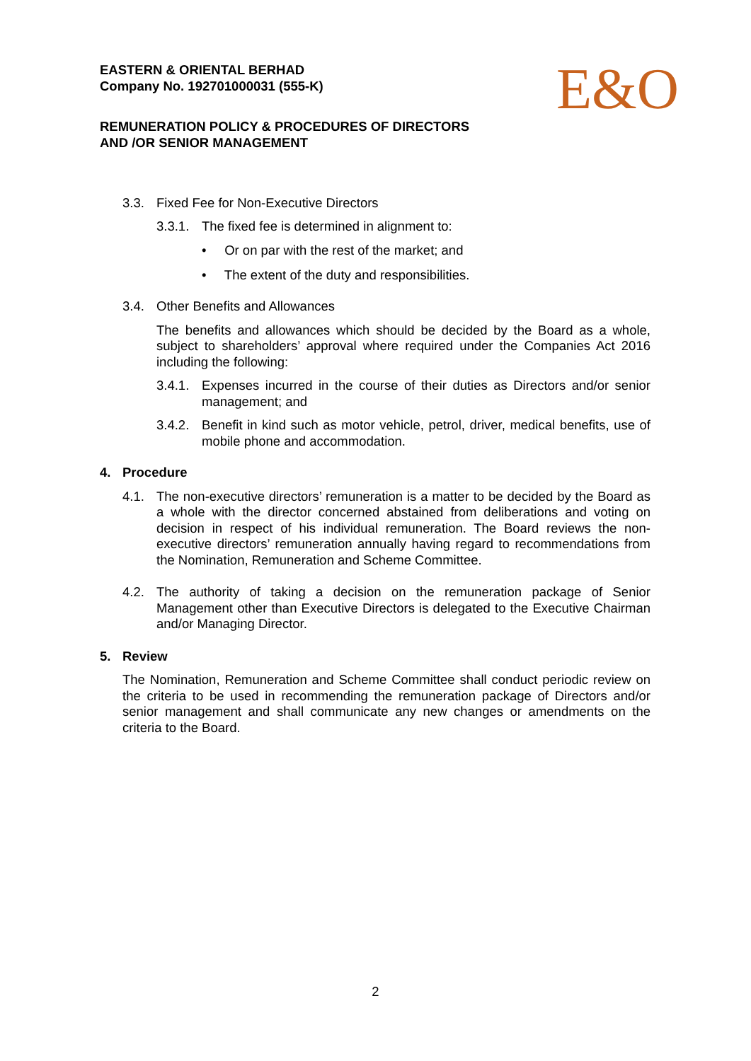EASTERN & ORIENTAL BERHAD
Company No. 192701000031 (555-K)
REMUNERATION POLICY & PROCEDURES OF DIRECTORS
AND /OR SENIOR MANAGEMENT
E&O
3.3. Fixed Fee for Non-Executive Directors
3.3.1. The fixed fee is determined in alignment to:
• Or on par with the rest of the market; and
• The extent of the duty and responsibilities.
3.4. Other Benefits and Allowances
The benefits and allowances which should be decided by the Board as a whole, subject to shareholders’ approval where required under the Companies Act 2016 including the following:
3.4.1. Expenses incurred in the course of their duties as Directors and/or senior management; and
3.4.2. Benefit in kind such as motor vehicle, petrol, driver, medical benefits, use of mobile phone and accommodation.
4. Procedure
4.1. The non-executive directors’ remuneration is a matter to be decided by the Board as a whole with the director concerned abstained from deliberations and voting on decision in respect of his individual remuneration. The Board reviews the non-executive directors’ remuneration annually having regard to recommendations from the Nomination, Remuneration and Scheme Committee.
4.2. The authority of taking a decision on the remuneration package of Senior Management other than Executive Directors is delegated to the Executive Chairman and/or Managing Director.
5. Review
The Nomination, Remuneration and Scheme Committee shall conduct periodic review on the criteria to be used in recommending the remuneration package of Directors and/or senior management and shall communicate any new changes or amendments on the criteria to the Board.
2